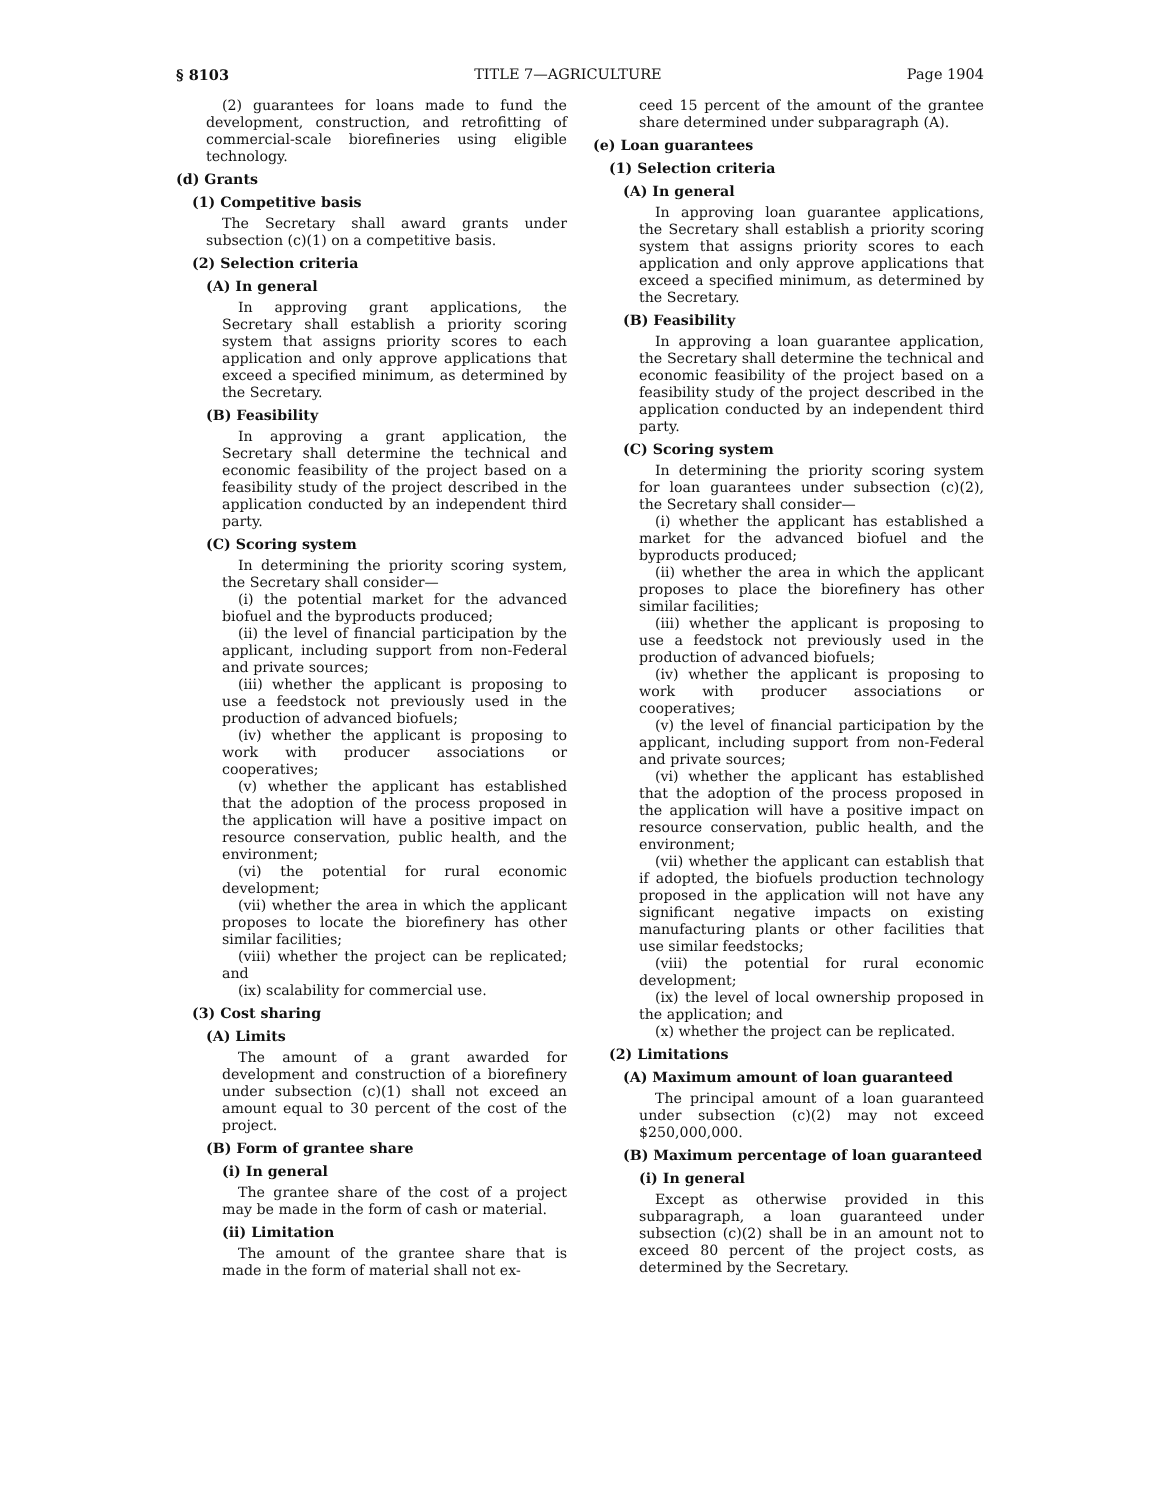§ 8103 TITLE 7—AGRICULTURE Page 1904
(2) guarantees for loans made to fund the development, construction, and retrofitting of commercial-scale biorefineries using eligible technology.
(d) Grants
(1) Competitive basis
The Secretary shall award grants under subsection (c)(1) on a competitive basis.
(2) Selection criteria
(A) In general
In approving grant applications, the Secretary shall establish a priority scoring system that assigns priority scores to each application and only approve applications that exceed a specified minimum, as determined by the Secretary.
(B) Feasibility
In approving a grant application, the Secretary shall determine the technical and economic feasibility of the project based on a feasibility study of the project described in the application conducted by an independent third party.
(C) Scoring system
In determining the priority scoring system, the Secretary shall consider—
(i) the potential market for the advanced biofuel and the byproducts produced;
(ii) the level of financial participation by the applicant, including support from non-Federal and private sources;
(iii) whether the applicant is proposing to use a feedstock not previously used in the production of advanced biofuels;
(iv) whether the applicant is proposing to work with producer associations or cooperatives;
(v) whether the applicant has established that the adoption of the process proposed in the application will have a positive impact on resource conservation, public health, and the environment;
(vi) the potential for rural economic development;
(vii) whether the area in which the applicant proposes to locate the biorefinery has other similar facilities;
(viii) whether the project can be replicated; and
(ix) scalability for commercial use.
(3) Cost sharing
(A) Limits
The amount of a grant awarded for development and construction of a biorefinery under subsection (c)(1) shall not exceed an amount equal to 30 percent of the cost of the project.
(B) Form of grantee share
(i) In general
The grantee share of the cost of a project may be made in the form of cash or material.
(ii) Limitation
The amount of the grantee share that is made in the form of material shall not ex-
ceed 15 percent of the amount of the grantee share determined under subparagraph (A).
(e) Loan guarantees
(1) Selection criteria
(A) In general
In approving loan guarantee applications, the Secretary shall establish a priority scoring system that assigns priority scores to each application and only approve applications that exceed a specified minimum, as determined by the Secretary.
(B) Feasibility
In approving a loan guarantee application, the Secretary shall determine the technical and economic feasibility of the project based on a feasibility study of the project described in the application conducted by an independent third party.
(C) Scoring system
In determining the priority scoring system for loan guarantees under subsection (c)(2), the Secretary shall consider—
(i) whether the applicant has established a market for the advanced biofuel and the byproducts produced;
(ii) whether the area in which the applicant proposes to place the biorefinery has other similar facilities;
(iii) whether the applicant is proposing to use a feedstock not previously used in the production of advanced biofuels;
(iv) whether the applicant is proposing to work with producer associations or cooperatives;
(v) the level of financial participation by the applicant, including support from non-Federal and private sources;
(vi) whether the applicant has established that the adoption of the process proposed in the application will have a positive impact on resource conservation, public health, and the environment;
(vii) whether the applicant can establish that if adopted, the biofuels production technology proposed in the application will not have any significant negative impacts on existing manufacturing plants or other facilities that use similar feedstocks;
(viii) the potential for rural economic development;
(ix) the level of local ownership proposed in the application; and
(x) whether the project can be replicated.
(2) Limitations
(A) Maximum amount of loan guaranteed
The principal amount of a loan guaranteed under subsection (c)(2) may not exceed $250,000,000.
(B) Maximum percentage of loan guaranteed
(i) In general
Except as otherwise provided in this subparagraph, a loan guaranteed under subsection (c)(2) shall be in an amount not to exceed 80 percent of the project costs, as determined by the Secretary.